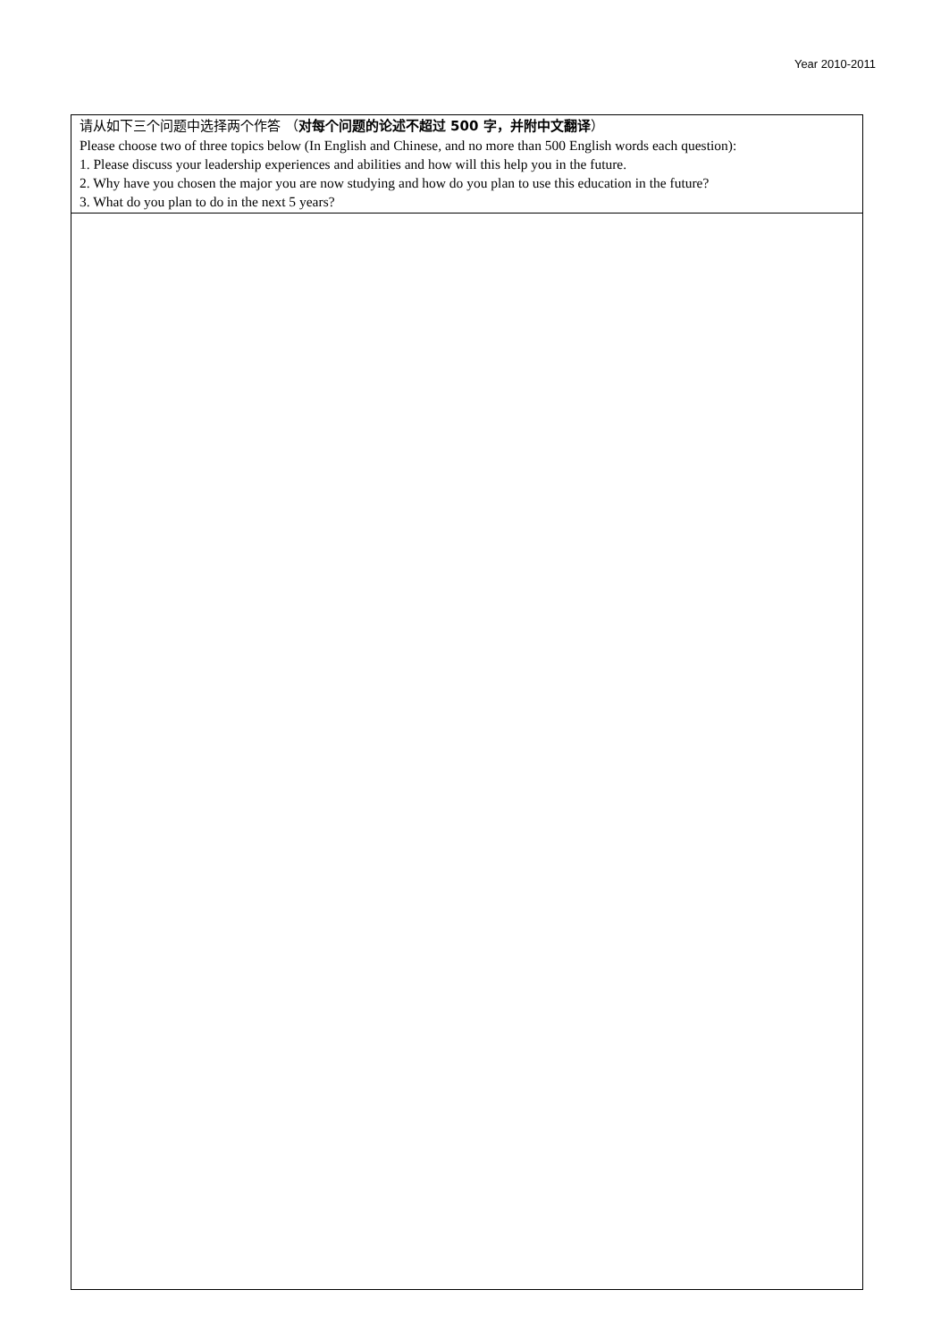Year 2010-2011
| 请从如下三个问题中选择两个作答 （ 对每个问题的论述不超过 500 字，并附中文翻译 ） Please choose two of three topics below (In English and Chinese, and no more than 500 English words each question): 1. Please discuss your leadership experiences and abilities and how will this help you in the future. 2. Why have you chosen the major you are now studying and how do you plan to use this education in the future? 3. What do you plan to do in the next 5 years? |